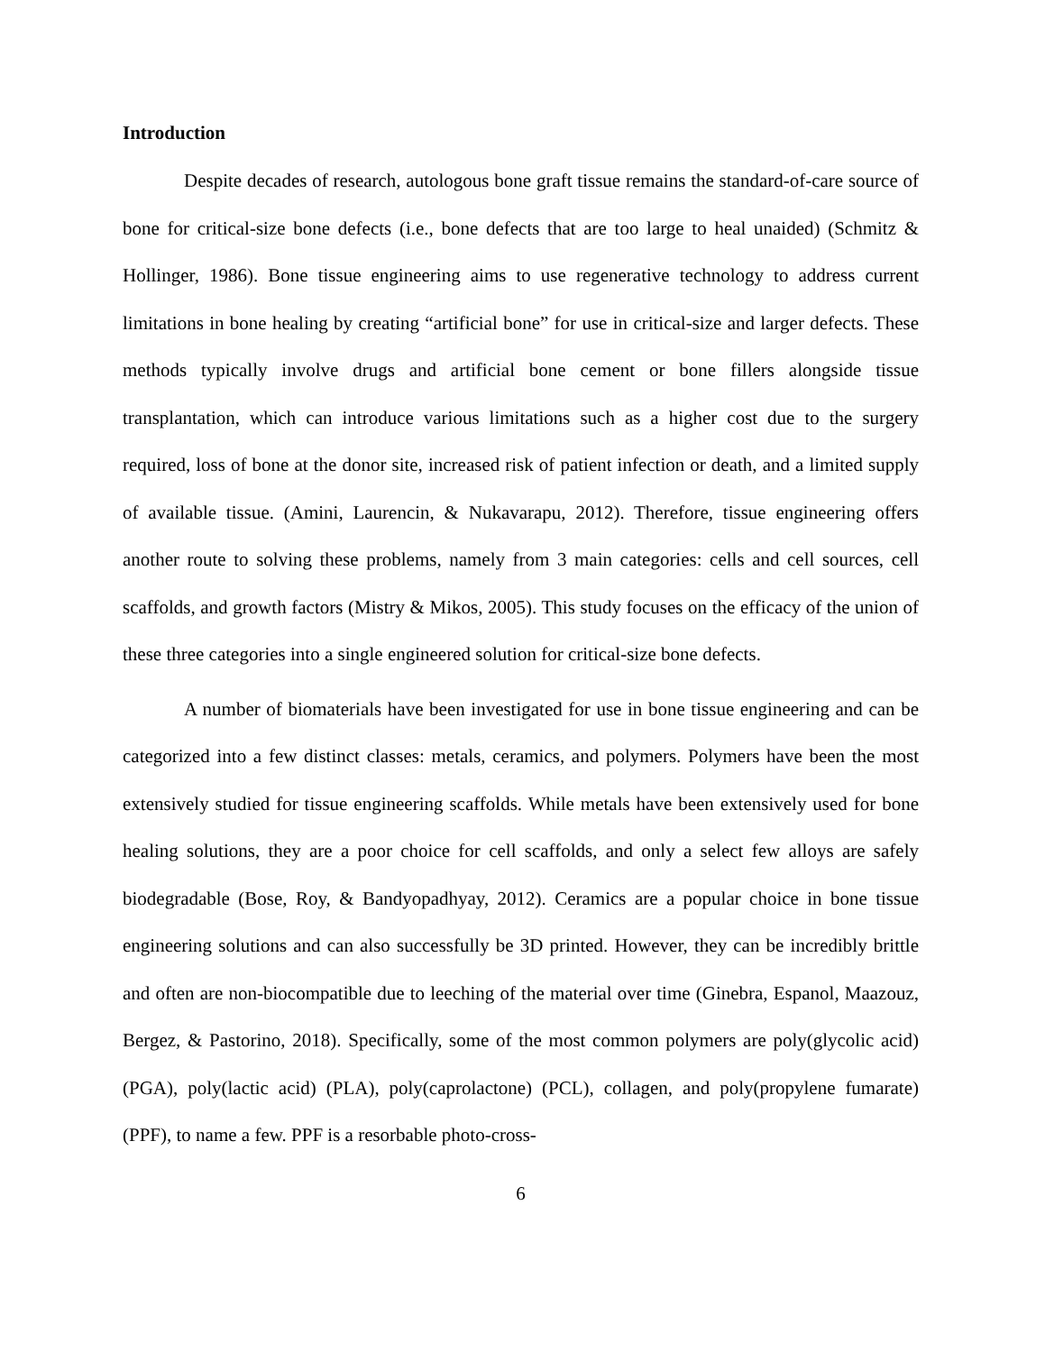Introduction
Despite decades of research, autologous bone graft tissue remains the standard-of-care source of bone for critical-size bone defects (i.e., bone defects that are too large to heal unaided) (Schmitz & Hollinger, 1986). Bone tissue engineering aims to use regenerative technology to address current limitations in bone healing by creating “artificial bone” for use in critical-size and larger defects. These methods typically involve drugs and artificial bone cement or bone fillers alongside tissue transplantation, which can introduce various limitations such as a higher cost due to the surgery required, loss of bone at the donor site, increased risk of patient infection or death, and a limited supply of available tissue. (Amini, Laurencin, & Nukavarapu, 2012). Therefore, tissue engineering offers another route to solving these problems, namely from 3 main categories: cells and cell sources, cell scaffolds, and growth factors (Mistry & Mikos, 2005). This study focuses on the efficacy of the union of these three categories into a single engineered solution for critical-size bone defects.
A number of biomaterials have been investigated for use in bone tissue engineering and can be categorized into a few distinct classes: metals, ceramics, and polymers. Polymers have been the most extensively studied for tissue engineering scaffolds. While metals have been extensively used for bone healing solutions, they are a poor choice for cell scaffolds, and only a select few alloys are safely biodegradable (Bose, Roy, & Bandyopadhyay, 2012). Ceramics are a popular choice in bone tissue engineering solutions and can also successfully be 3D printed. However, they can be incredibly brittle and often are non-biocompatible due to leeching of the material over time (Ginebra, Espanol, Maazouz, Bergez, & Pastorino, 2018). Specifically, some of the most common polymers are poly(glycolic acid) (PGA), poly(lactic acid) (PLA), poly(caprolactone) (PCL), collagen, and poly(propylene fumarate) (PPF), to name a few. PPF is a resorbable photo-cross-
6